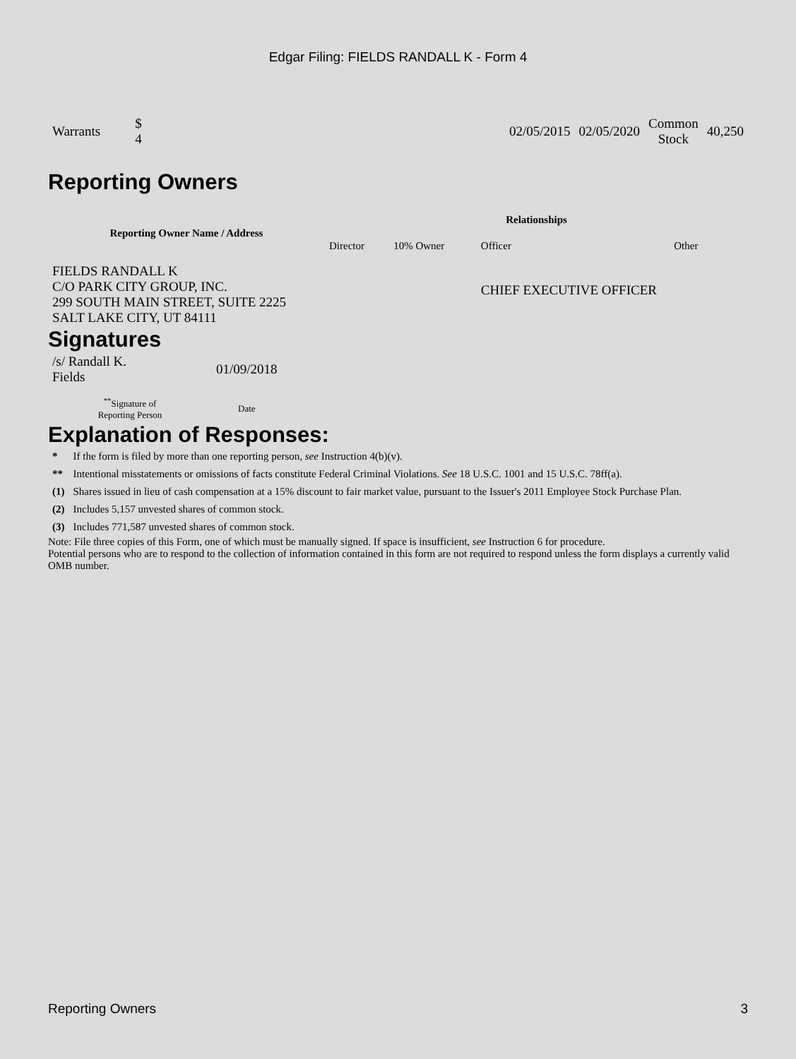Edgar Filing: FIELDS RANDALL K - Form 4
| Warrants | $ 4 | | 02/05/2015 | 02/05/2020 | Common Stock | 40,250 |
Reporting Owners
| Reporting Owner Name / Address | Relationships | | | |
| --- | --- | --- | --- | --- |
| | Director | 10% Owner | Officer | Other |
| FIELDS RANDALL K C/O PARK CITY GROUP, INC. 299 SOUTH MAIN STREET, SUITE 2225 SALT LAKE CITY, UT 84111 | | | CHIEF EXECUTIVE OFFICER | |
Signatures
| /s/ Randall K. Fields | 01/09/2018 |
| <sup>**</sup> Signature of Reporting Person | Date |
Explanation of Responses:
| * | If the form is filed by more than one reporting person, see Instruction 4(b)(v). |
| ** | Intentional misstatements or omissions of facts constitute Federal Criminal Violations. See 18 U.S.C. 1001 and 15 U.S.C. 78ff(a). |
| (1) | Shares issued in lieu of cash compensation at a 15% discount to fair market value, pursuant to the Issuer's 2011 Employee Stock Purchase Plan. |
| (2) | Includes 5,157 unvested shares of common stock. |
| (3) | Includes 771,587 unvested shares of common stock. |
Note: File three copies of this Form, one of which must be manually signed. If space is insufficient, see Instruction 6 for procedure.
Potential persons who are to respond to the collection of information contained in this form are not required to respond unless the form displays a currently valid OMB number.
Reporting Owners 3